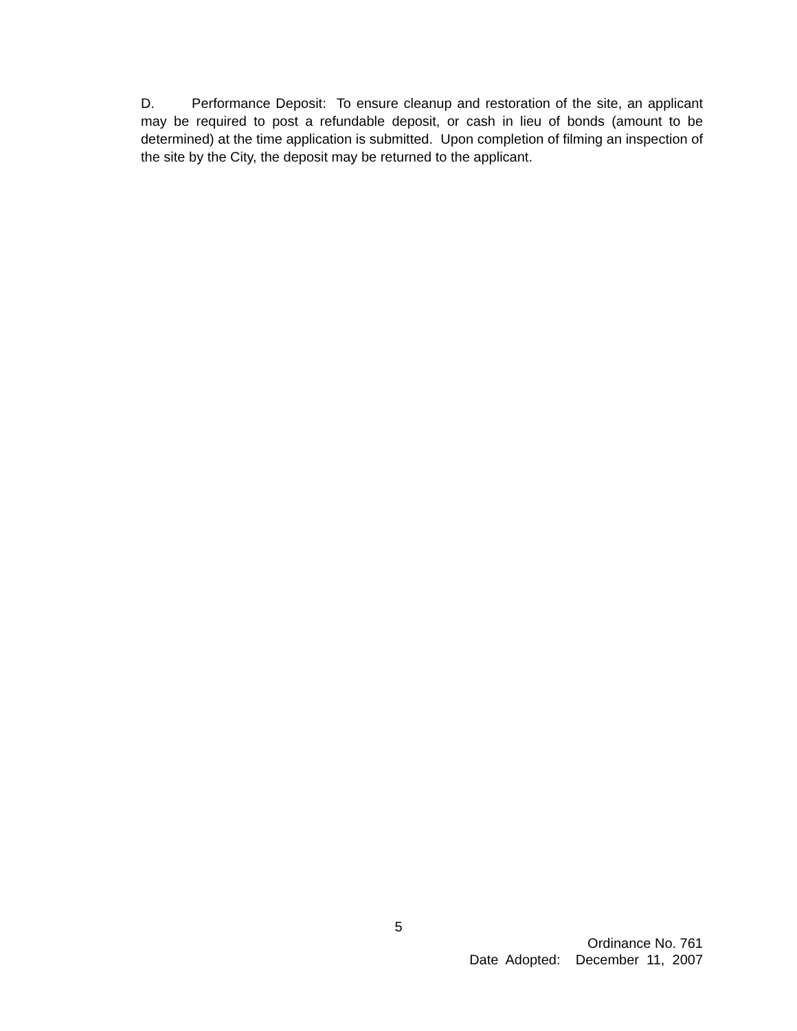D. Performance Deposit: To ensure cleanup and restoration of the site, an applicant may be required to post a refundable deposit, or cash in lieu of bonds (amount to be determined) at the time application is submitted. Upon completion of filming an inspection of the site by the City, the deposit may be returned to the applicant.
5
Ordinance No. 761
Date Adopted: December 11, 2007